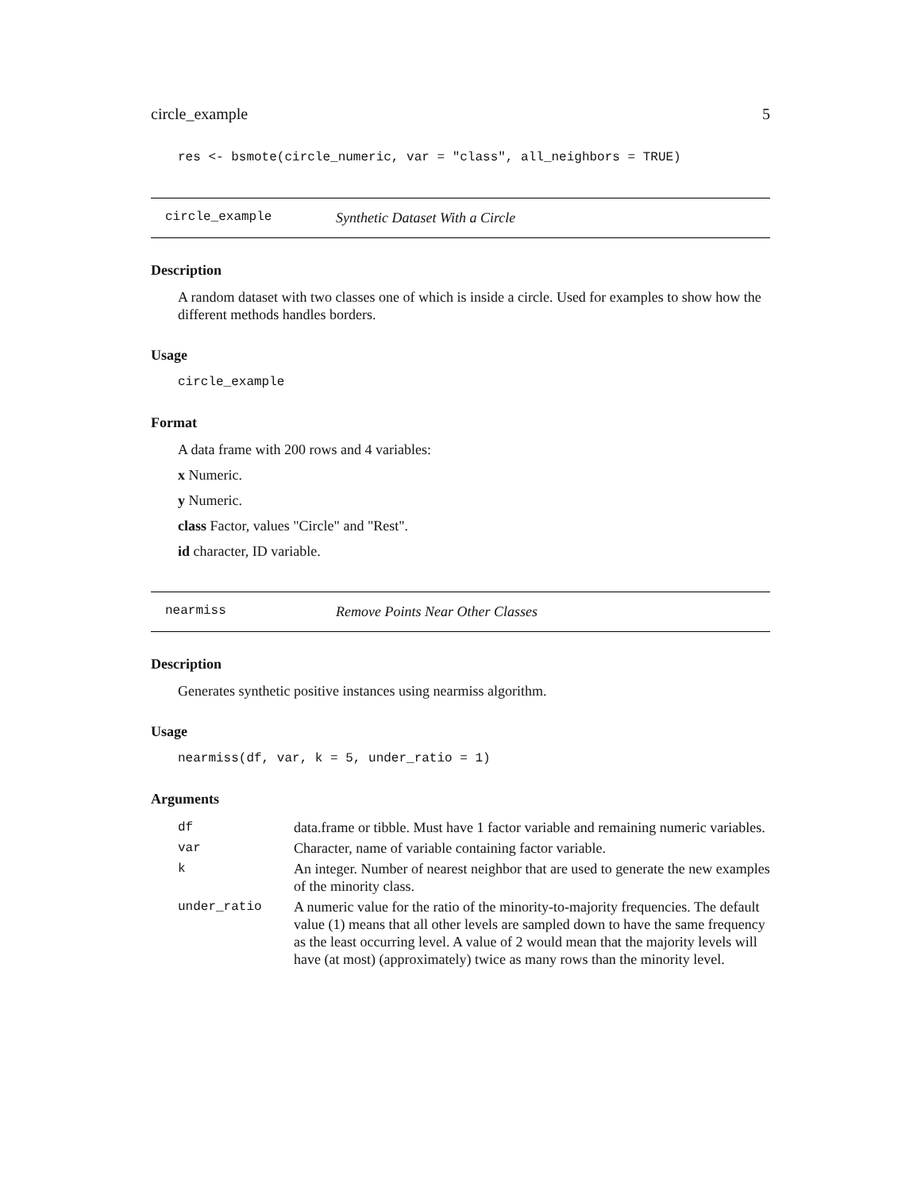circle_example 5
res <- bsmote(circle_numeric, var = "class", all_neighbors = TRUE)
circle_example Synthetic Dataset With a Circle
Description
A random dataset with two classes one of which is inside a circle. Used for examples to show how the different methods handles borders.
Usage
circle_example
Format
A data frame with 200 rows and 4 variables:
x Numeric.
y Numeric.
class Factor, values "Circle" and "Rest".
id character, ID variable.
nearmiss Remove Points Near Other Classes
Description
Generates synthetic positive instances using nearmiss algorithm.
Usage
nearmiss(df, var, k = 5, under_ratio = 1)
Arguments
| df | data.frame or tibble. Must have 1 factor variable and remaining numeric variables. |
| var | Character, name of variable containing factor variable. |
| k | An integer. Number of nearest neighbor that are used to generate the new examples of the minority class. |
| under_ratio | A numeric value for the ratio of the minority-to-majority frequencies. The default value (1) means that all other levels are sampled down to have the same frequency as the least occurring level. A value of 2 would mean that the majority levels will have (at most) (approximately) twice as many rows than the minority level. |